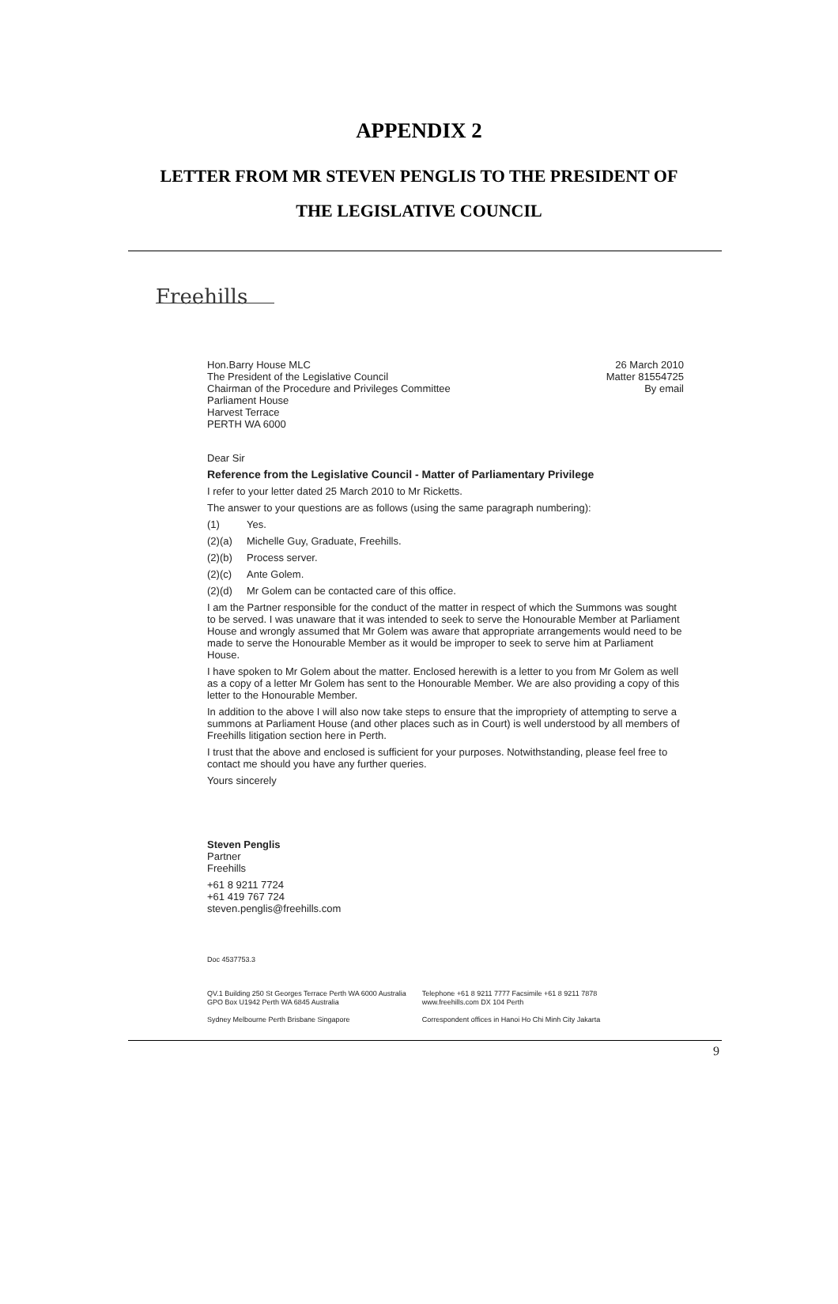APPENDIX 2
LETTER FROM MR STEVEN PENGLIS TO THE PRESIDENT OF
THE LEGISLATIVE COUNCIL
Freehills
Hon.Barry House MLC
The President of the Legislative Council
Chairman of the Procedure and Privileges Committee
Parliament House
Harvest Terrace
PERTH WA 6000
26 March 2010
Matter 81554725
By email
Dear Sir
Reference from the Legislative Council - Matter of Parliamentary Privilege
I refer to your letter dated 25 March 2010 to Mr Ricketts.
The answer to your questions are as follows (using the same paragraph numbering):
(1) Yes.
(2)(a) Michelle Guy, Graduate, Freehills.
(2)(b) Process server.
(2)(c) Ante Golem.
(2)(d) Mr Golem can be contacted care of this office.
I am the Partner responsible for the conduct of the matter in respect of which the Summons was sought to be served. I was unaware that it was intended to seek to serve the Honourable Member at Parliament House and wrongly assumed that Mr Golem was aware that appropriate arrangements would need to be made to serve the Honourable Member as it would be improper to seek to serve him at Parliament House.
I have spoken to Mr Golem about the matter. Enclosed herewith is a letter to you from Mr Golem as well as a copy of a letter Mr Golem has sent to the Honourable Member. We are also providing a copy of this letter to the Honourable Member.
In addition to the above I will also now take steps to ensure that the impropriety of attempting to serve a summons at Parliament House (and other places such as in Court) is well understood by all members of Freehills litigation section here in Perth.
I trust that the above and enclosed is sufficient for your purposes. Notwithstanding, please feel free to contact me should you have any further queries.
Yours sincerely
Steven Penglis
Partner
Freehills
+61 8 9211 7724
+61 419 767 724
steven.penglis@freehills.com
Doc 4537753.3
QV.1 Building 250 St Georges Terrace Perth WA 6000 Australia
GPO Box U1942 Perth WA 6845 Australia
Sydney Melbourne Perth Brisbane Singapore
Telephone +61 8 9211 7777 Facsimile +61 8 9211 7878
www.freehills.com DX 104 Perth
Correspondent offices in Hanoi Ho Chi Minh City Jakarta
9